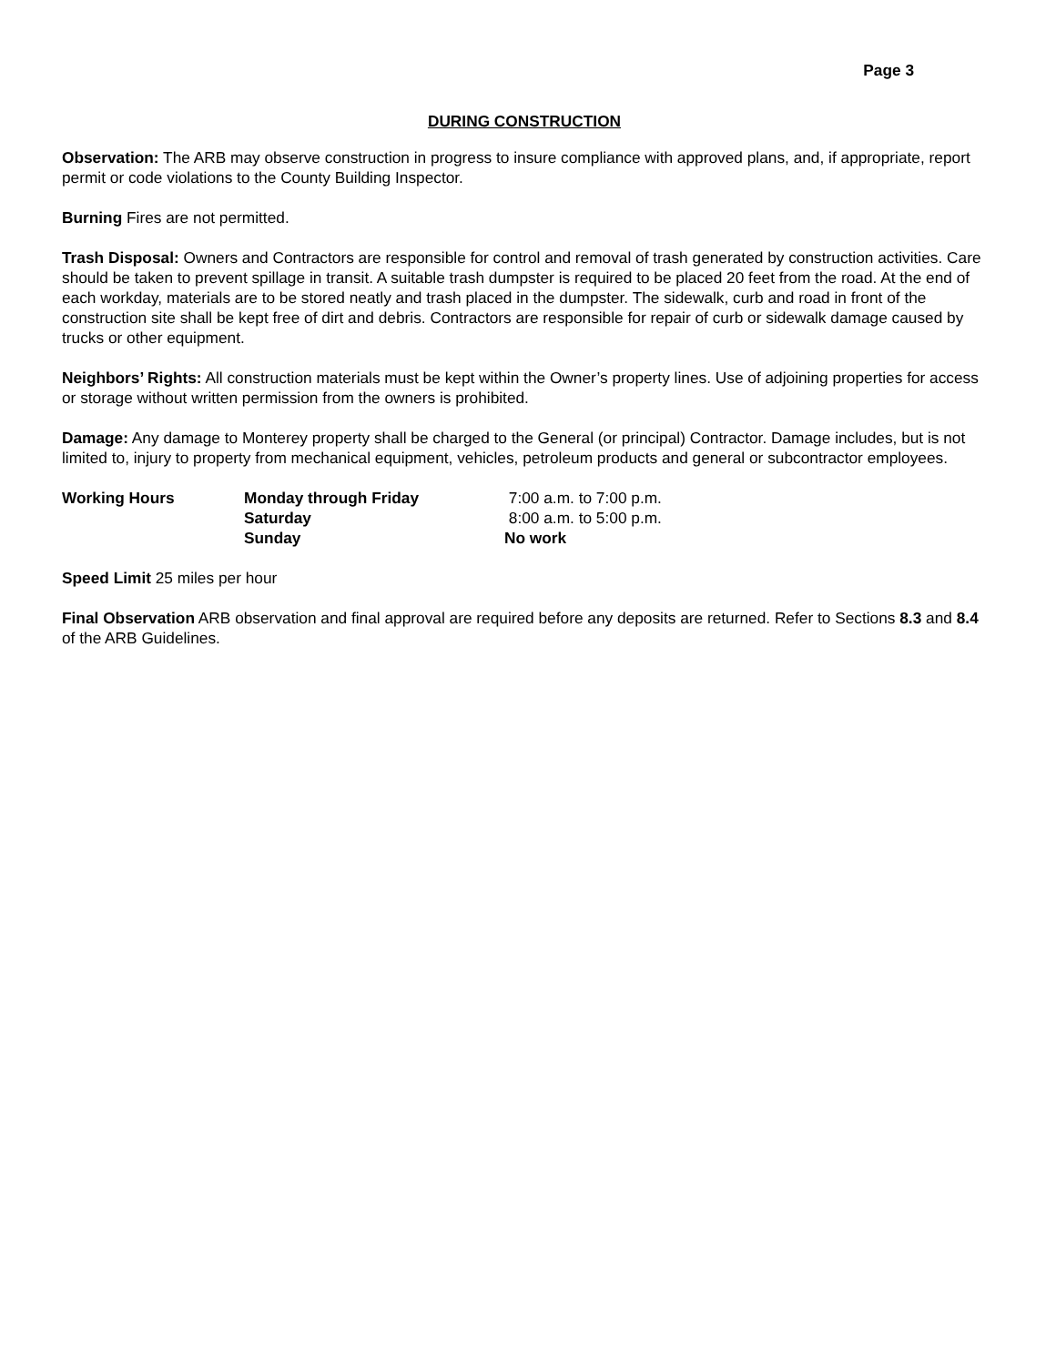Page 3
DURING CONSTRUCTION
Observation: The ARB may observe construction in progress to insure compliance with approved plans, and, if appropriate, report permit or code violations to the County Building Inspector.
Burning Fires are not permitted.
Trash Disposal: Owners and Contractors are responsible for control and removal of trash generated by construction activities. Care should be taken to prevent spillage in transit. A suitable trash dumpster is required to be placed 20 feet from the road. At the end of each workday, materials are to be stored neatly and trash placed in the dumpster. The sidewalk, curb and road in front of the construction site shall be kept free of dirt and debris. Contractors are responsible for repair of curb or sidewalk damage caused by trucks or other equipment.
Neighbors’ Rights: All construction materials must be kept within the Owner’s property lines. Use of adjoining properties for access or storage without written permission from the owners is prohibited.
Damage: Any damage to Monterey property shall be charged to the General (or principal) Contractor. Damage includes, but is not limited to, injury to property from mechanical equipment, vehicles, petroleum products and general or subcontractor employees.
| Working Hours | Monday through Friday | 7:00 a.m. to 7:00 p.m. |
| | Saturday | 8:00 a.m. to 5:00 p.m. |
| | Sunday | No work |
Speed Limit 25 miles per hour
Final Observation ARB observation and final approval are required before any deposits are returned. Refer to Sections 8.3 and 8.4 of the ARB Guidelines.